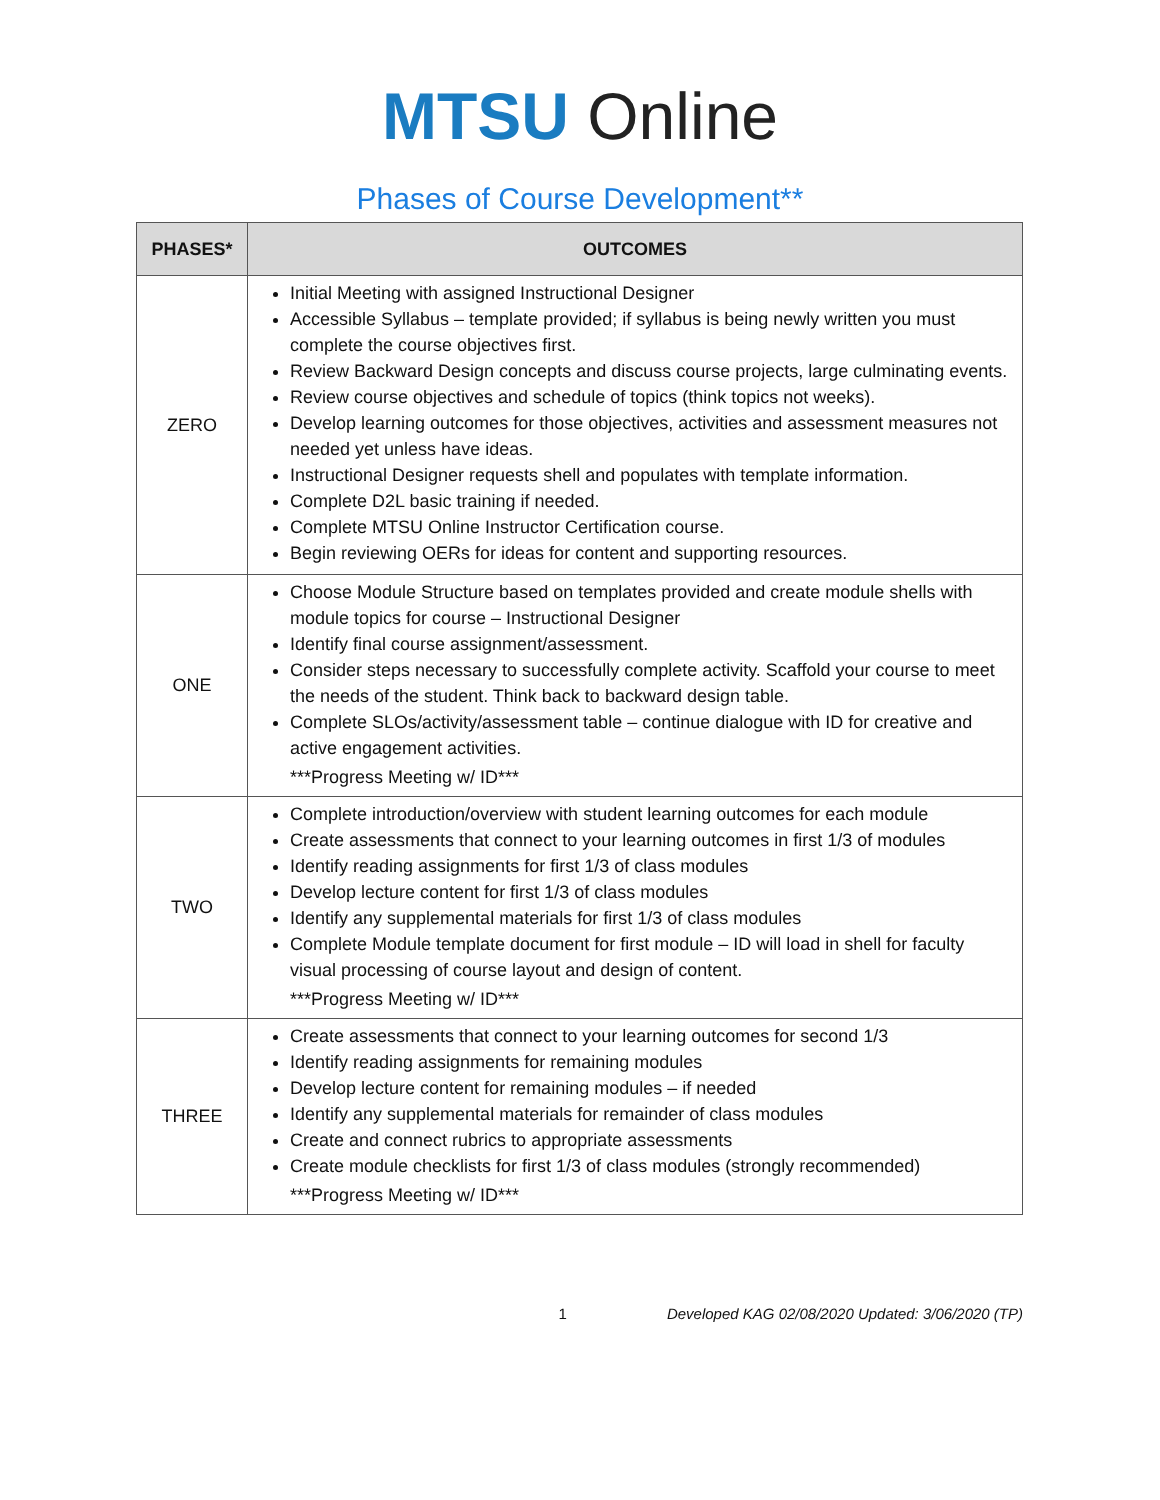MTSU Online
Phases of Course Development**
| PHASES* | OUTCOMES |
| --- | --- |
| ZERO | Initial Meeting with assigned Instructional Designer Accessible Syllabus – template provided; if syllabus is being newly written you must complete the course objectives first. Review Backward Design concepts and discuss course projects, large culminating events. Review course objectives and schedule of topics (think topics not weeks). Develop learning outcomes for those objectives, activities and assessment measures not needed yet unless have ideas. Instructional Designer requests shell and populates with template information. Complete D2L basic training if needed. Complete MTSU Online Instructor Certification course. Begin reviewing OERs for ideas for content and supporting resources. |
| ONE | Choose Module Structure based on templates provided and create module shells with module topics for course – Instructional Designer Identify final course assignment/assessment. Consider steps necessary to successfully complete activity. Scaffold your course to meet the needs of the student. Think back to backward design table. Complete SLOs/activity/assessment table – continue dialogue with ID for creative and active engagement activities. ***Progress Meeting w/ ID*** |
| TWO | Complete introduction/overview with student learning outcomes for each module Create assessments that connect to your learning outcomes in first 1/3 of modules Identify reading assignments for first 1/3 of class modules Develop lecture content for first 1/3 of class modules Identify any supplemental materials for first 1/3 of class modules Complete Module template document for first module – ID will load in shell for faculty visual processing of course layout and design of content. ***Progress Meeting w/ ID*** |
| THREE | Create assessments that connect to your learning outcomes for second 1/3 Identify reading assignments for remaining modules Develop lecture content for remaining modules – if needed Identify any supplemental materials for remainder of class modules Create and connect rubrics to appropriate assessments Create module checklists for first 1/3 of class modules (strongly recommended) ***Progress Meeting w/ ID*** |
1 Developed KAG 02/08/2020 Updated: 3/06/2020 (TP)